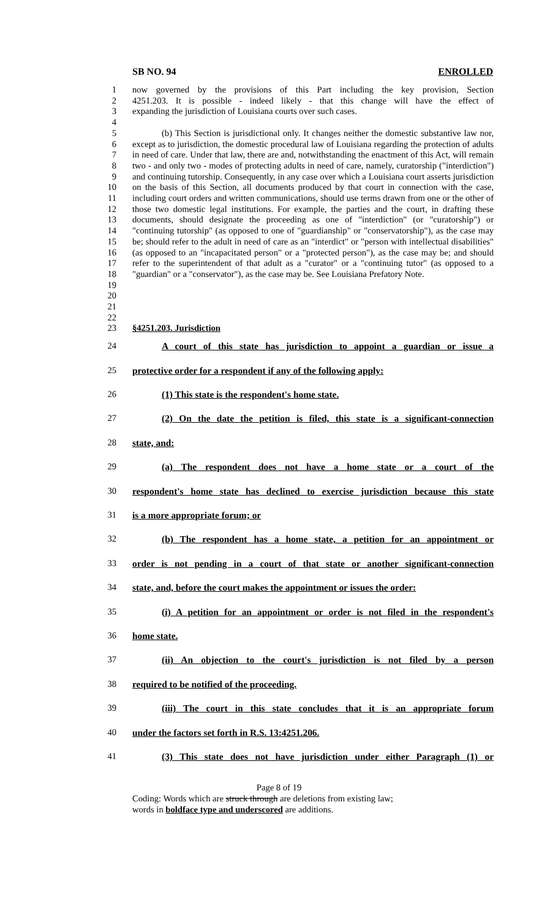SB NO. 94 ENROLLED
1 now governed by the provisions of this Part including the key provision, Section
2 4251.203. It is possible - indeed likely - that this change will have the effect of
3 expanding the jurisdiction of Louisiana courts over such cases.
4
5
6
7
8
9
10
11
12
13
14
15
16
17
18
19
20
21
(b) This Section is jurisdictional only. It changes neither the domestic substantive law nor, except as to jurisdiction, the domestic procedural law of Louisiana regarding the protection of adults in need of care. Under that law, there are and, notwithstanding the enactment of this Act, will remain two - and only two - modes of protecting adults in need of care, namely, curatorship ("interdiction") and continuing tutorship. Consequently, in any case over which a Louisiana court asserts jurisdiction on the basis of this Section, all documents produced by that court in connection with the case, including court orders and written communications, should use terms drawn from one or the other of those two domestic legal institutions. For example, the parties and the court, in drafting these documents, should designate the proceeding as one of "interdiction" (or "curatorship") or "continuing tutorship" (as opposed to one of "guardianship" or "conservatorship"), as the case may be; should refer to the adult in need of care as an "interdict" or "person with intellectual disabilities" (as opposed to an "incapacitated person" or a "protected person"), as the case may be; and should refer to the superintendent of that adult as a "curator" or a "continuing tutor" (as opposed to a "guardian" or a "conservator"), as the case may be. See Louisiana Prefatory Note.
22
23 §4251.203. Jurisdiction
24 A court of this state has jurisdiction to appoint a guardian or issue a
25 protective order for a respondent if any of the following apply:
26 (1) This state is the respondent's home state.
27 (2) On the date the petition is filed, this state is a significant-connection
28 state, and:
29 (a) The respondent does not have a home state or a court of the
30 respondent's home state has declined to exercise jurisdiction because this state
31 is a more appropriate forum; or
32 (b) The respondent has a home state, a petition for an appointment or
33 order is not pending in a court of that state or another significant-connection
34 state, and, before the court makes the appointment or issues the order:
35 (i) A petition for an appointment or order is not filed in the respondent's
36 home state.
37 (ii) An objection to the court's jurisdiction is not filed by a person
38 required to be notified of the proceeding.
39 (iii) The court in this state concludes that it is an appropriate forum
40 under the factors set forth in R.S. 13:4251.206.
41 (3) This state does not have jurisdiction under either Paragraph (1) or
Page 8 of 19
Coding: Words which are struck through are deletions from existing law;
words in boldface type and underscored are additions.